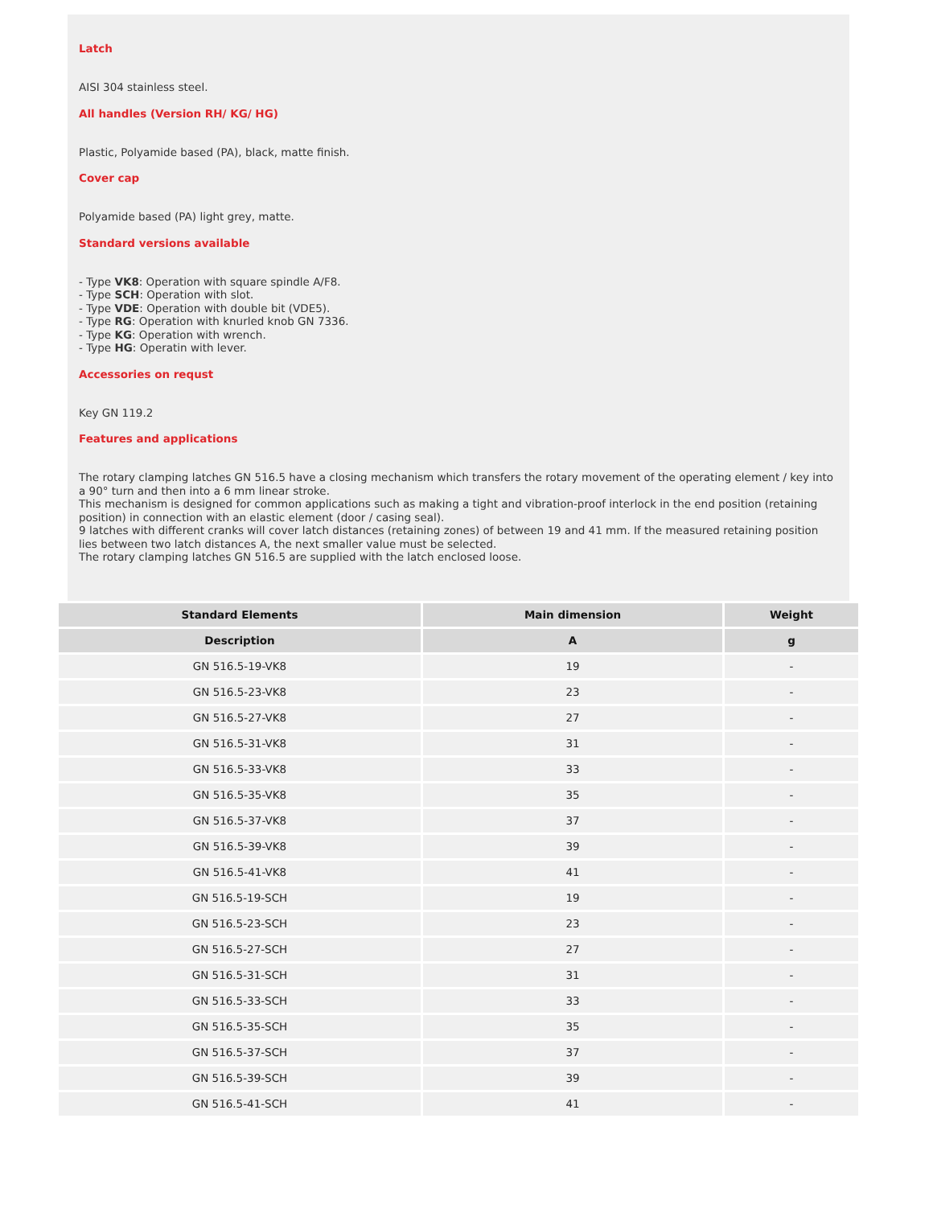Latch
AISI 304 stainless steel.
All handles (Version RH/ KG/ HG)
Plastic, Polyamide based (PA), black, matte finish.
Cover cap
Polyamide based (PA) light grey, matte.
Standard versions available
- Type VK8: Operation with square spindle A/F8.
- Type SCH: Operation with slot.
- Type VDE: Operation with double bit (VDE5).
- Type RG: Operation with knurled knob GN 7336.
- Type KG: Operation with wrench.
- Type HG: Operatin with lever.
Accessories on requst
Key GN 119.2
Features and applications
The rotary clamping latches GN 516.5 have a closing mechanism which transfers the rotary movement of the operating element / key into a 90° turn and then into a 6 mm linear stroke.
This mechanism is designed for common applications such as making a tight and vibration-proof interlock in the end position (retaining position) in connection with an elastic element (door / casing seal).
9 latches with different cranks will cover latch distances (retaining zones) of between 19 and 41 mm. If the measured retaining position lies between two latch distances A, the next smaller value must be selected.
The rotary clamping latches GN 516.5 are supplied with the latch enclosed loose.
| Standard Elements | Main dimension | Weight |
| --- | --- | --- |
| Description | A | g |
| GN 516.5-19-VK8 | 19 | - |
| GN 516.5-23-VK8 | 23 | - |
| GN 516.5-27-VK8 | 27 | - |
| GN 516.5-31-VK8 | 31 | - |
| GN 516.5-33-VK8 | 33 | - |
| GN 516.5-35-VK8 | 35 | - |
| GN 516.5-37-VK8 | 37 | - |
| GN 516.5-39-VK8 | 39 | - |
| GN 516.5-41-VK8 | 41 | - |
| GN 516.5-19-SCH | 19 | - |
| GN 516.5-23-SCH | 23 | - |
| GN 516.5-27-SCH | 27 | - |
| GN 516.5-31-SCH | 31 | - |
| GN 516.5-33-SCH | 33 | - |
| GN 516.5-35-SCH | 35 | - |
| GN 516.5-37-SCH | 37 | - |
| GN 516.5-39-SCH | 39 | - |
| GN 516.5-41-SCH | 41 | - |